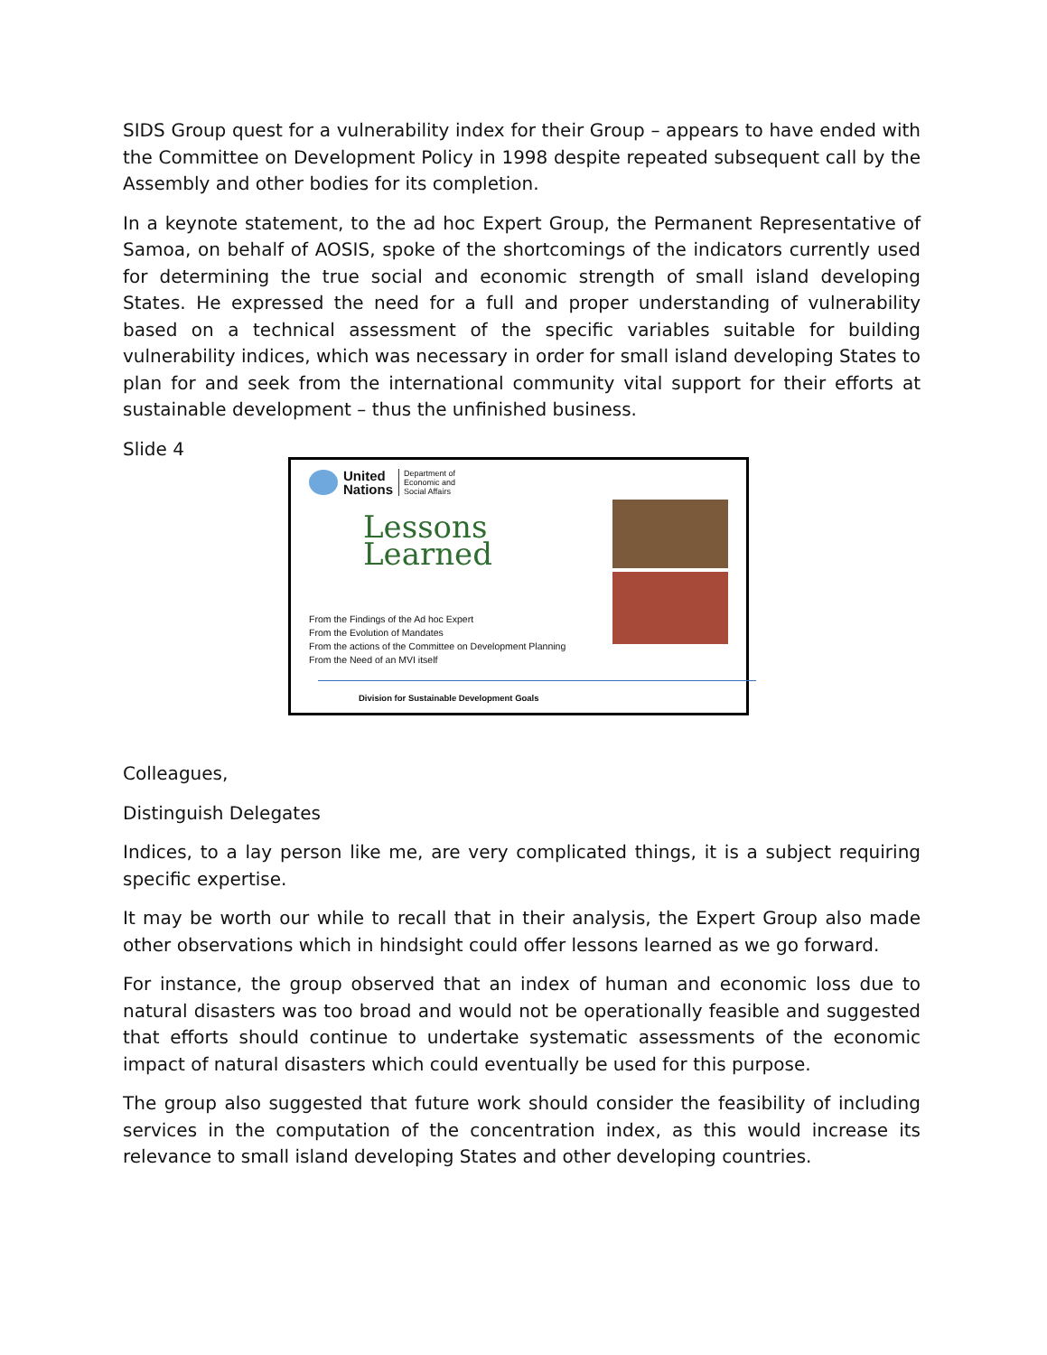SIDS Group quest for a vulnerability index for their Group – appears to have ended with the Committee on Development Policy in 1998 despite repeated subsequent call by the Assembly and other bodies for its completion.
In a keynote statement, to the ad hoc Expert Group, the Permanent Representative of Samoa, on behalf of AOSIS, spoke of the shortcomings of the indicators currently used for determining the true social and economic strength of small island developing States. He expressed the need for a full and proper understanding of vulnerability based on a technical assessment of the specific variables suitable for building vulnerability indices, which was necessary in order for small island developing States to plan for and seek from the international community vital support for their efforts at sustainable development – thus the unfinished business.
Slide 4
United
Nations
Department of
Economic and
Social Affairs
Lessons Learned
From the Findings of the Ad hoc Expert
From the Evolution of Mandates
From the actions of the Committee on Development Planning
From the Need of an MVI itself
Division for Sustainable Development Goals
Colleagues,
Distinguish Delegates
Indices, to a lay person like me, are very complicated things, it is a subject requiring specific expertise.
It may be worth our while to recall that in their analysis, the Expert Group also made other observations which in hindsight could offer lessons learned as we go forward.
For instance, the group observed that an index of human and economic loss due to natural disasters was too broad and would not be operationally feasible and suggested that efforts should continue to undertake systematic assessments of the economic impact of natural disasters which could eventually be used for this purpose.
The group also suggested that future work should consider the feasibility of including services in the computation of the concentration index, as this would increase its relevance to small island developing States and other developing countries.